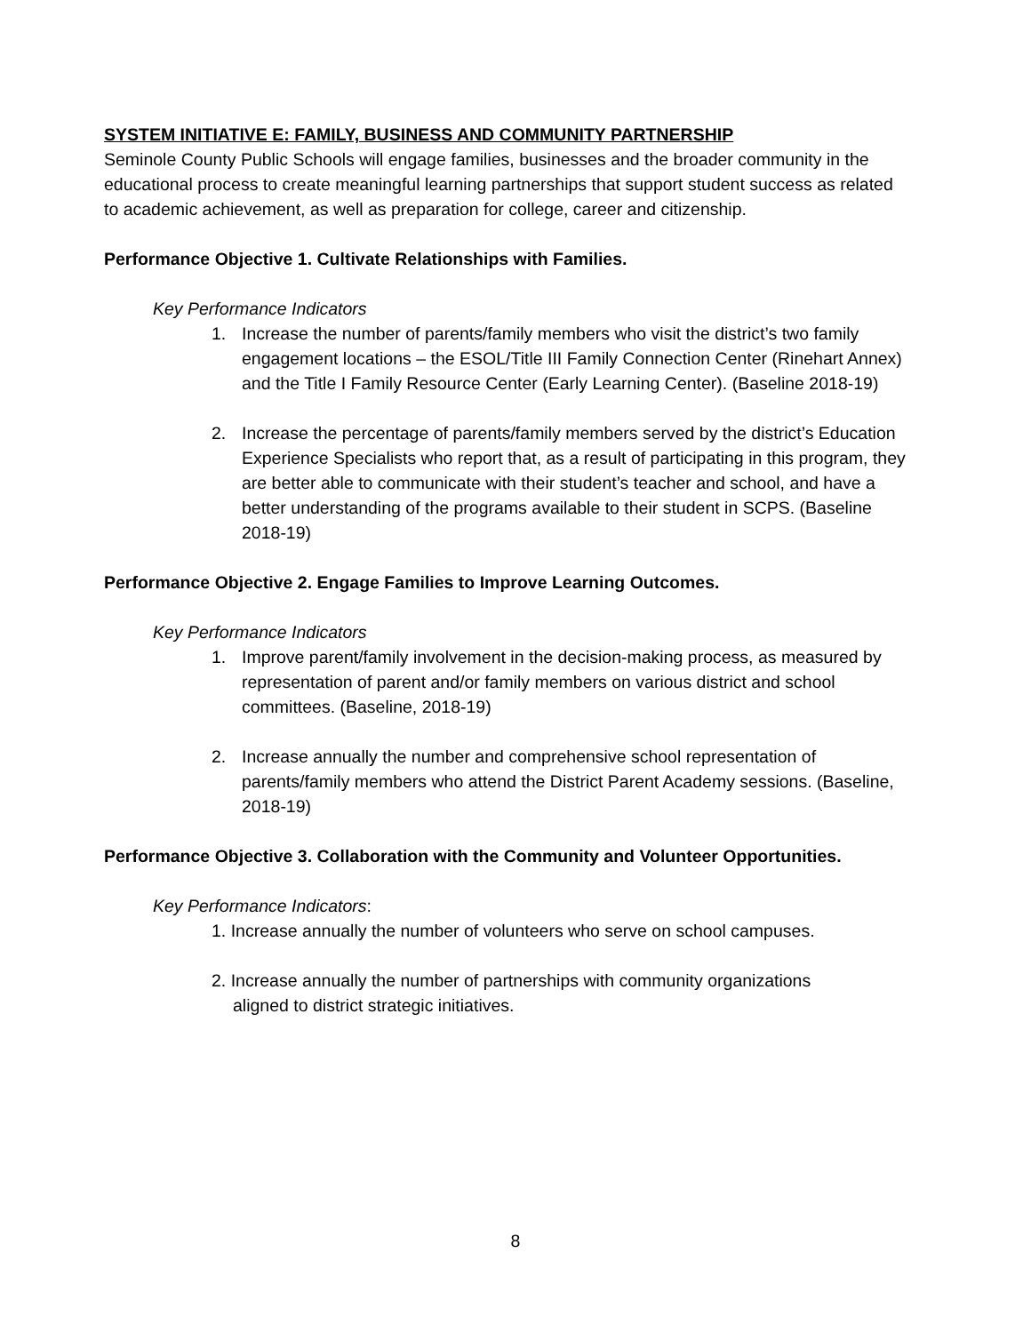SYSTEM INITIATIVE E: FAMILY, BUSINESS AND COMMUNITY PARTNERSHIP
Seminole County Public Schools will engage families, businesses and the broader community in the educational process to create meaningful learning partnerships that support student success as related to academic achievement, as well as preparation for college, career and citizenship.
Performance Objective 1. Cultivate Relationships with Families.
Key Performance Indicators
1. Increase the number of parents/family members who visit the district’s two family engagement locations – the ESOL/Title III Family Connection Center (Rinehart Annex) and the Title I Family Resource Center (Early Learning Center). (Baseline 2018-19)
2. Increase the percentage of parents/family members served by the district’s Education Experience Specialists who report that, as a result of participating in this program, they are better able to communicate with their student’s teacher and school, and have a better understanding of the programs available to their student in SCPS. (Baseline 2018-19)
Performance Objective 2. Engage Families to Improve Learning Outcomes.
Key Performance Indicators
1. Improve parent/family involvement in the decision-making process, as measured by representation of parent and/or family members on various district and school committees. (Baseline, 2018-19)
2. Increase annually the number and comprehensive school representation of parents/family members who attend the District Parent Academy sessions. (Baseline, 2018-19)
Performance Objective 3. Collaboration with the Community and Volunteer Opportunities.
Key Performance Indicators:
1. Increase annually the number of volunteers who serve on school campuses.
2. Increase annually the number of partnerships with community organizations
aligned to district strategic initiatives.
8